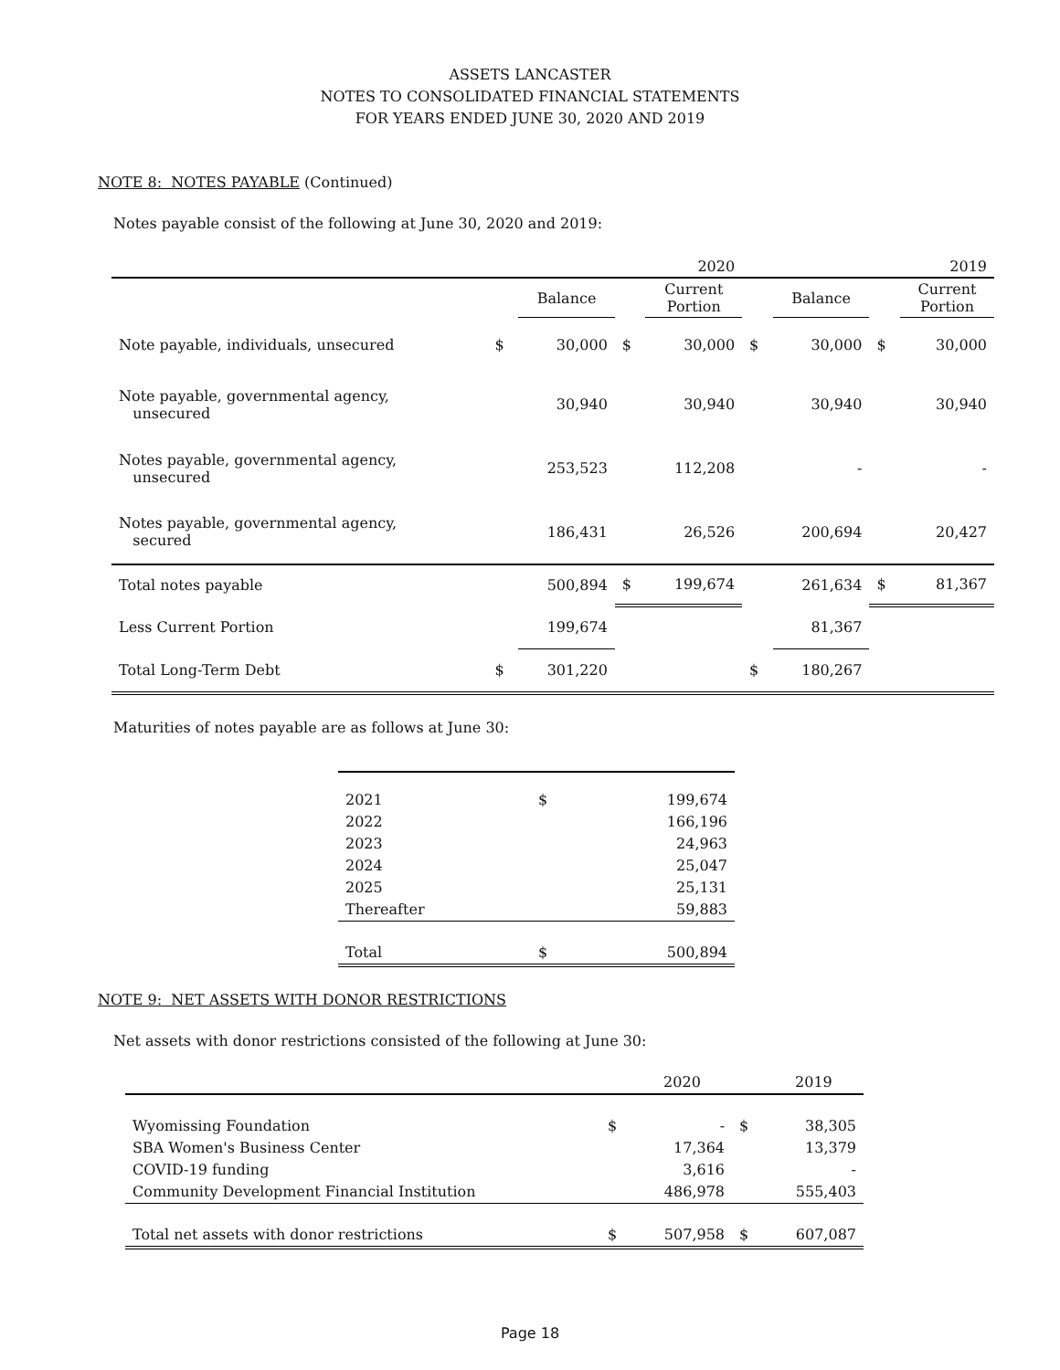ASSETS LANCASTER
NOTES TO CONSOLIDATED FINANCIAL STATEMENTS
FOR YEARS ENDED JUNE 30, 2020 AND 2019
NOTE 8: NOTES PAYABLE (Continued)
Notes payable consist of the following at June 30, 2020 and 2019:
| | | 2020 | | | | 2019 | | |
| --- | --- | --- | --- | --- | --- | --- | --- | --- |
| | | Balance | | Current Portion | | Balance | | Current Portion |
| Note payable, individuals, unsecured | $ | 30,000 | $ | 30,000 | $ | 30,000 | $ | 30,000 |
| Note payable, governmental agency, unsecured | | 30,940 | | 30,940 | | 30,940 | | 30,940 |
| Notes payable, governmental agency, unsecured | | 253,523 | | 112,208 | | - | | - |
| Notes payable, governmental agency, secured | | 186,431 | | 26,526 | | 200,694 | | 20,427 |
| Total notes payable | | 500,894 | $ | 199,674 | | 261,634 | $ | 81,367 |
| Less Current Portion | | 199,674 | | | | 81,367 | | |
| Total Long-Term Debt | $ | 301,220 | | | $ | 180,267 | | |
Maturities of notes payable are as follows at June 30:
| 2021 | $ | 199,674 |
| 2022 | | 166,196 |
| 2023 | | 24,963 |
| 2024 | | 25,047 |
| 2025 | | 25,131 |
| Thereafter | | 59,883 |
| Total | $ | 500,894 |
NOTE 9: NET ASSETS WITH DONOR RESTRICTIONS
Net assets with donor restrictions consisted of the following at June 30:
| | | 2020 | | 2019 |
| --- | --- | --- | --- | --- |
| Wyomissing Foundation | $ | - | $ | 38,305 |
| SBA Women's Business Center | | 17,364 | | 13,379 |
| COVID-19 funding | | 3,616 | | - |
| Community Development Financial Institution | | 486,978 | | 555,403 |
| Total net assets with donor restrictions | $ | 507,958 | $ | 607,087 |
Page 18